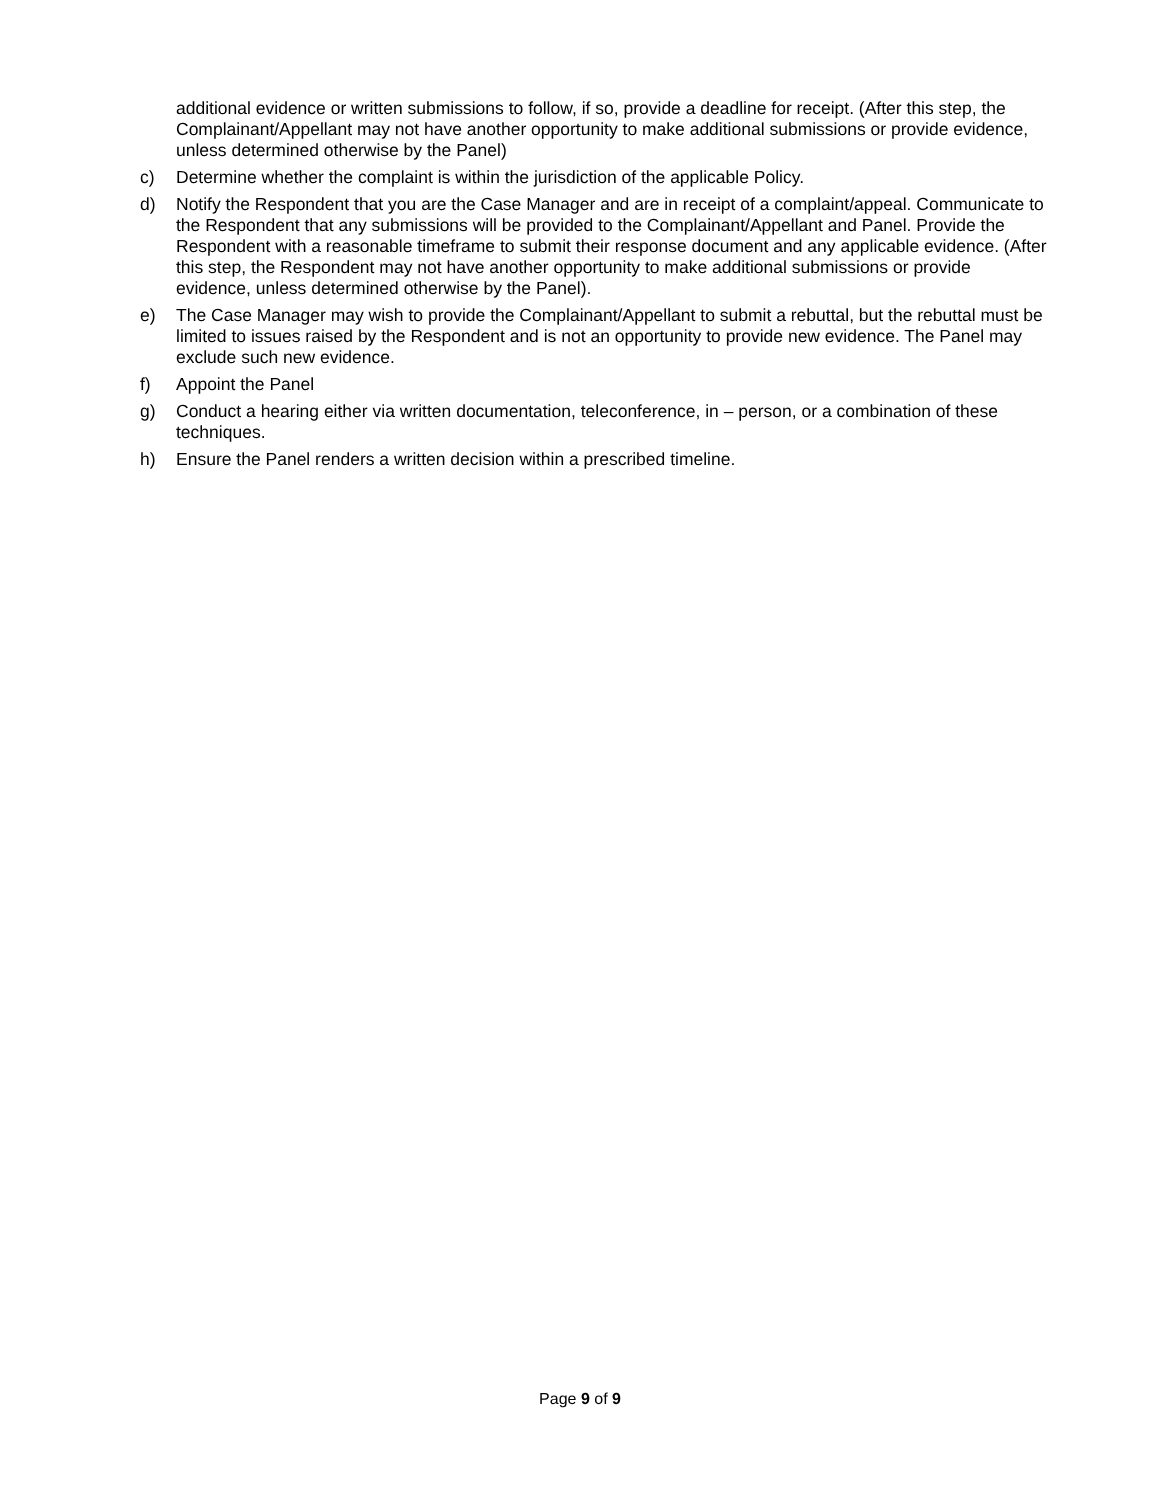additional evidence or written submissions to follow, if so, provide a deadline for receipt. (After this step, the Complainant/Appellant may not have another opportunity to make additional submissions or provide evidence, unless determined otherwise by the Panel)
c) Determine whether the complaint is within the jurisdiction of the applicable Policy.
d) Notify the Respondent that you are the Case Manager and are in receipt of a complaint/appeal. Communicate to the Respondent that any submissions will be provided to the Complainant/Appellant and Panel. Provide the Respondent with a reasonable timeframe to submit their response document and any applicable evidence. (After this step, the Respondent may not have another opportunity to make additional submissions or provide evidence, unless determined otherwise by the Panel).
e) The Case Manager may wish to provide the Complainant/Appellant to submit a rebuttal, but the rebuttal must be limited to issues raised by the Respondent and is not an opportunity to provide new evidence. The Panel may exclude such new evidence.
f) Appoint the Panel
g) Conduct a hearing either via written documentation, teleconference, in – person, or a combination of these techniques.
h) Ensure the Panel renders a written decision within a prescribed timeline.
Page 9 of 9